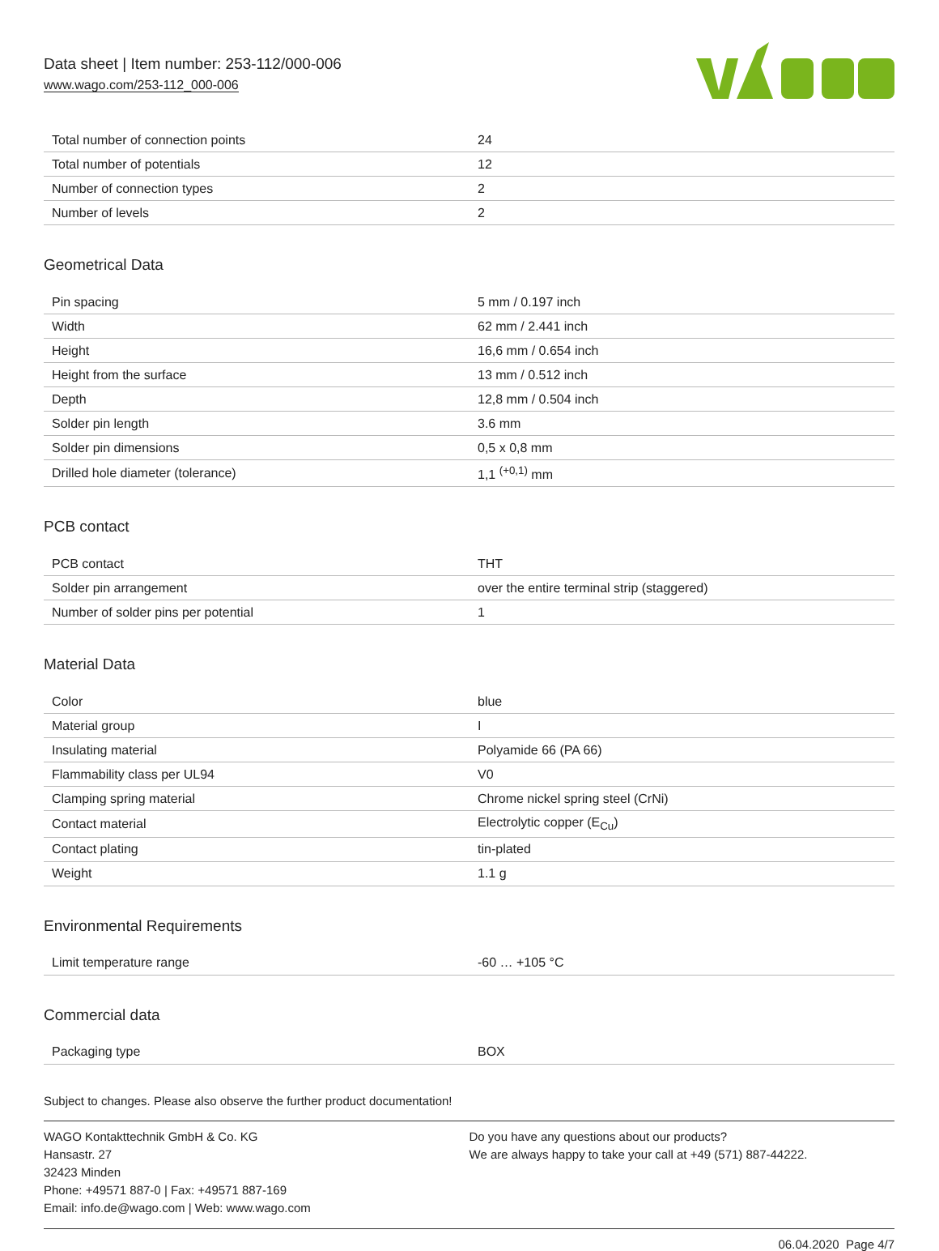Data sheet | Item number: 253-112/000-006
www.wago.com/253-112_000-006
| Total number of connection points | 24 |
| Total number of potentials | 12 |
| Number of connection types | 2 |
| Number of levels | 2 |
Geometrical Data
| Pin spacing | 5 mm / 0.197 inch |
| Width | 62 mm / 2.441 inch |
| Height | 16,6 mm / 0.654 inch |
| Height from the surface | 13 mm / 0.512 inch |
| Depth | 12,8 mm / 0.504 inch |
| Solder pin length | 3.6 mm |
| Solder pin dimensions | 0,5 x 0,8 mm |
| Drilled hole diameter (tolerance) | 1,1 <sup>(+0,1)</sup> mm |
PCB contact
| PCB contact | THT |
| Solder pin arrangement | over the entire terminal strip (staggered) |
| Number of solder pins per potential | 1 |
Material Data
| Color | blue |
| Material group | I |
| Insulating material | Polyamide 66 (PA 66) |
| Flammability class per UL94 | V0 |
| Clamping spring material | Chrome nickel spring steel (CrNi) |
| Contact material | Electrolytic copper (E<sub>Cu</sub>) |
| Contact plating | tin-plated |
| Weight | 1.1 g |
Environmental Requirements
| Limit temperature range | -60 … +105 °C |
Commercial data
| Packaging type | BOX |
Subject to changes. Please also observe the further product documentation!
WAGO Kontakttechnik GmbH & Co. KG
Hansastr. 27
32423 Minden
Phone: +49571 887-0 | Fax: +49571 887-169
Email: info.de@wago.com | Web: www.wago.com
Do you have any questions about our products?
We are always happy to take your call at +49 (571) 887-44222.
06.04.2020 Page 4/7